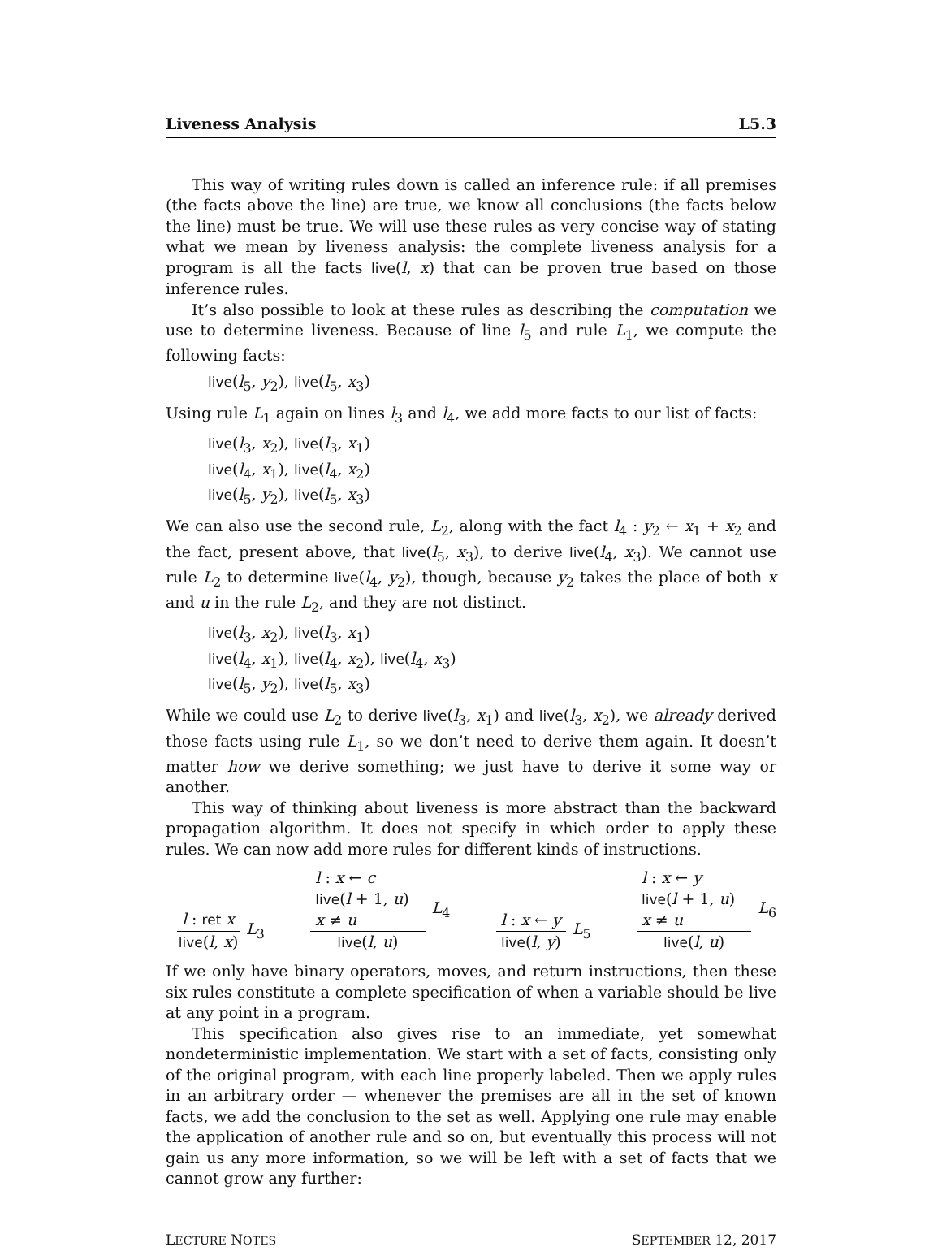Liveness Analysis L5.3
This way of writing rules down is called an inference rule: if all premises (the facts above the line) are true, we know all conclusions (the facts below the line) must be true. We will use these rules as very concise way of stating what we mean by liveness analysis: the complete liveness analysis for a program is all the facts live(l, x) that can be proven true based on those inference rules.
It’s also possible to look at these rules as describing the computation we use to determine liveness. Because of line l<sub>5</sub> and rule L<sub>1</sub>, we compute the following facts:
live(l<sub>5</sub>, y<sub>2</sub>), live(l<sub>5</sub>, x<sub>3</sub>)
Using rule L<sub>1</sub> again on lines l<sub>3</sub> and l<sub>4</sub>, we add more facts to our list of facts:
live(l<sub>3</sub>, x<sub>2</sub>), live(l<sub>3</sub>, x<sub>1</sub>)
live(l<sub>4</sub>, x<sub>1</sub>), live(l<sub>4</sub>, x<sub>2</sub>)
live(l<sub>5</sub>, y<sub>2</sub>), live(l<sub>5</sub>, x<sub>3</sub>)
We can also use the second rule, L<sub>2</sub>, along with the fact l<sub>4</sub> : y<sub>2</sub> ← x<sub>1</sub> + x<sub>2</sub> and the fact, present above, that live(l<sub>5</sub>, x<sub>3</sub>), to derive live(l<sub>4</sub>, x<sub>3</sub>). We cannot use rule L<sub>2</sub> to determine live(l<sub>4</sub>, y<sub>2</sub>), though, because y<sub>2</sub> takes the place of both x and u in the rule L<sub>2</sub>, and they are not distinct.
live(l<sub>3</sub>, x<sub>2</sub>), live(l<sub>3</sub>, x<sub>1</sub>)
live(l<sub>4</sub>, x<sub>1</sub>), live(l<sub>4</sub>, x<sub>2</sub>), live(l<sub>4</sub>, x<sub>3</sub>)
live(l<sub>5</sub>, y<sub>2</sub>), live(l<sub>5</sub>, x<sub>3</sub>)
While we could use L<sub>2</sub> to derive live(l<sub>3</sub>, x<sub>1</sub>) and live(l<sub>3</sub>, x<sub>2</sub>), we already derived those facts using rule L<sub>1</sub>, so we don’t need to derive them again. It doesn’t matter how we derive something; we just have to derive it some way or another.
This way of thinking about liveness is more abstract than the backward propagation algorithm. It does not specify in which order to apply these rules. We can now add more rules for different kinds of instructions.
l : ret x
live(l, x)
L<sub>3</sub>
l : x ← c
live(l + 1, u)
x ≠ u
live(l, u)
L<sub>4</sub>
l : x ← y
live(l, y)
L<sub>5</sub>
l : x ← y
live(l + 1, u)
x ≠ u
live(l, u)
L<sub>6</sub>
If we only have binary operators, moves, and return instructions, then these six rules constitute a complete specification of when a variable should be live at any point in a program.
This specification also gives rise to an immediate, yet somewhat nondeterministic implementation. We start with a set of facts, consisting only of the original program, with each line properly labeled. Then we apply rules in an arbitrary order — whenever the premises are all in the set of known facts, we add the conclusion to the set as well. Applying one rule may enable the application of another rule and so on, but eventually this process will not gain us any more information, so we will be left with a set of facts that we cannot grow any further:
LECTURE NOTES SEPTEMBER 12, 2017